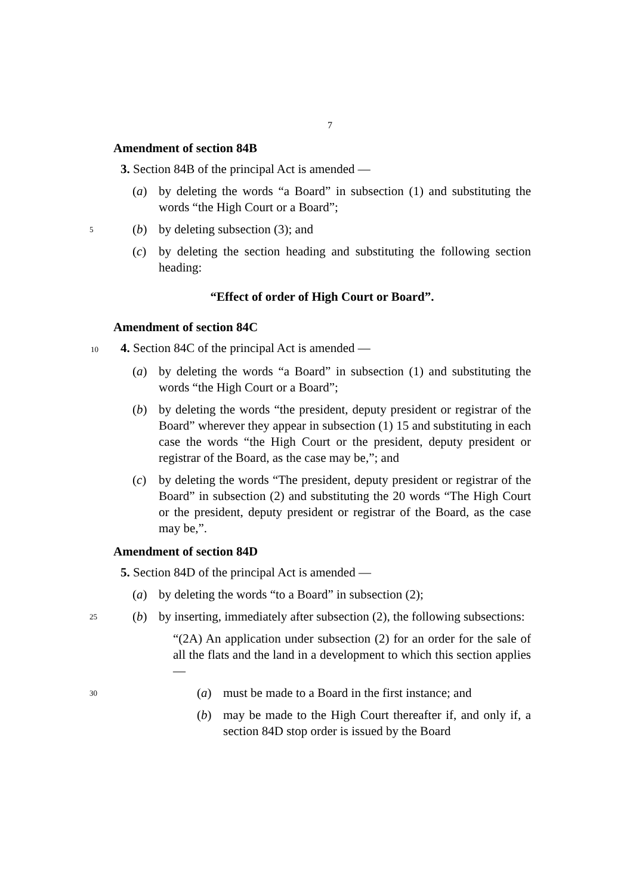7
Amendment of section 84B
3. Section 84B of the principal Act is amended —
(a) by deleting the words “a Board” in subsection (1) and substituting the words “the High Court or a Board”;
5 (b) by deleting subsection (3); and
(c) by deleting the section heading and substituting the following section heading:
“Effect of order of High Court or Board”.
Amendment of section 84C
10 4. Section 84C of the principal Act is amended —
(a) by deleting the words “a Board” in subsection (1) and substituting the words “the High Court or a Board”;
(b) by deleting the words “the president, deputy president or registrar of the Board” wherever they appear in subsection (1) 15 and substituting in each case the words “the High Court or the president, deputy president or registrar of the Board, as the case may be,”; and
(c) by deleting the words “The president, deputy president or registrar of the Board” in subsection (2) and substituting the 20 words “The High Court or the president, deputy president or registrar of the Board, as the case may be,”.
Amendment of section 84D
5. Section 84D of the principal Act is amended —
(a) by deleting the words “to a Board” in subsection (2);
25 (b) by inserting, immediately after subsection (2), the following subsections:
“(2A) An application under subsection (2) for an order for the sale of all the flats and the land in a development to which this section applies —
30 (a) must be made to a Board in the first instance; and
(b) may be made to the High Court thereafter if, and only if, a section 84D stop order is issued by the Board